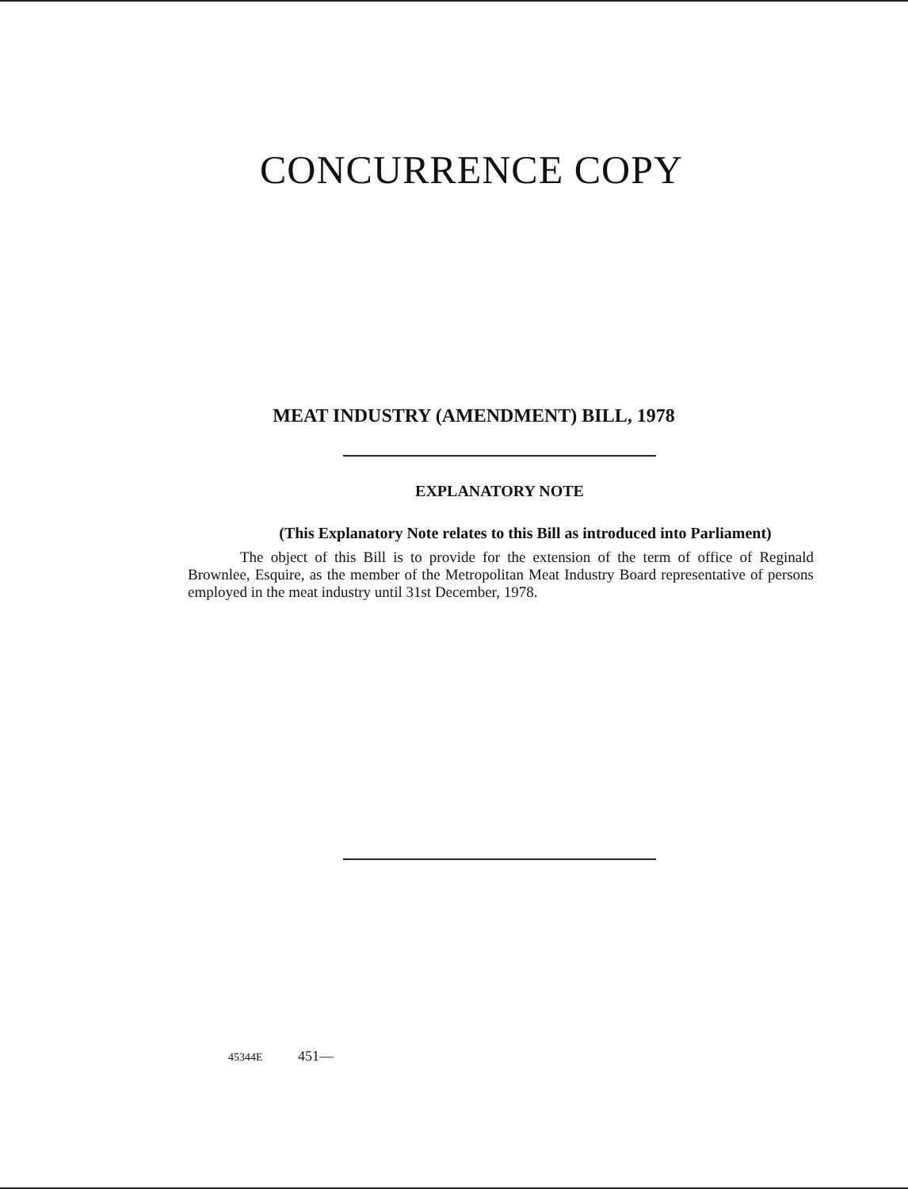CONCURRENCE COPY
MEAT INDUSTRY (AMENDMENT) BILL, 1978
EXPLANATORY NOTE
(This Explanatory Note relates to this Bill as introduced into Parliament)
The object of this Bill is to provide for the extension of the term of office of Reginald Brownlee, Esquire, as the member of the Metropolitan Meat Industry Board representative of persons employed in the meat industry until 31st December, 1978.
45344E 451—